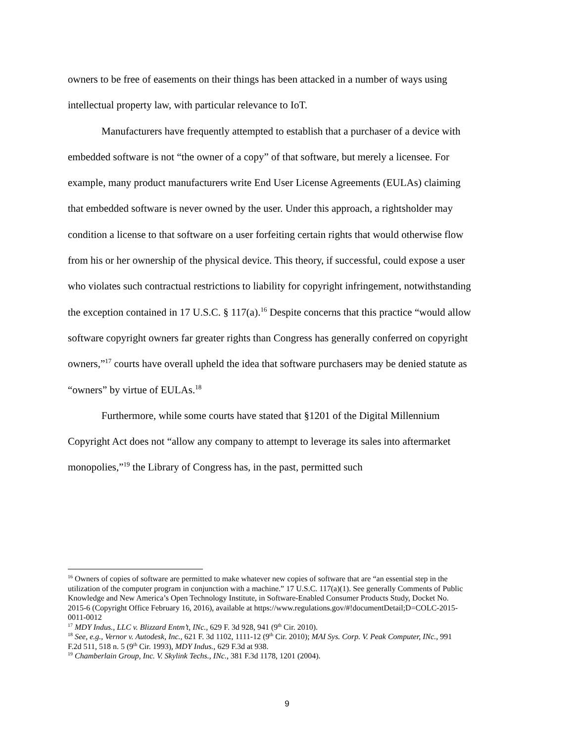owners to be free of easements on their things has been attacked in a number of ways using intellectual property law, with particular relevance to IoT.
Manufacturers have frequently attempted to establish that a purchaser of a device with embedded software is not “the owner of a copy” of that software, but merely a licensee. For example, many product manufacturers write End User License Agreements (EULAs) claiming that embedded software is never owned by the user. Under this approach, a rightsholder may condition a license to that software on a user forfeiting certain rights that would otherwise flow from his or her ownership of the physical device. This theory, if successful, could expose a user who violates such contractual restrictions to liability for copyright infringement, notwithstanding the exception contained in 17 U.S.C. § 117(a).<sup>16</sup> Despite concerns that this practice “would allow software copyright owners far greater rights than Congress has generally conferred on copyright owners,”<sup>17</sup> courts have overall upheld the idea that software purchasers may be denied statute as “owners” by virtue of EULAs.<sup>18</sup>
Furthermore, while some courts have stated that §1201 of the Digital Millennium Copyright Act does not “allow any company to attempt to leverage its sales into aftermarket monopolies,”<sup>19</sup> the Library of Congress has, in the past, permitted such
<sup>16</sup> Owners of copies of software are permitted to make whatever new copies of software that are “an essential step in the utilization of the computer program in conjunction with a machine.” 17 U.S.C. 117(a)(1). See generally Comments of Public Knowledge and New America’s Open Technology Institute, in Software-Enabled Consumer Products Study, Docket No. 2015-6 (Copyright Office February 16, 2016), available at https://www.regulations.gov/#!documentDetail;D=COLC-2015-0011-0012
<sup>17</sup> MDY Indus., LLC v. Blizzard Entm’t, INc., 629 F. 3d 928, 941 (9<sup>th</sup> Cir. 2010).
<sup>18</sup> See, e.g., Vernor v. Autodesk, Inc., 621 F. 3d 1102, 1111-12 (9<sup>th</sup> Cir. 2010); MAI Sys. Corp. V. Peak Computer, INc., 991 F.2d 511, 518 n. 5 (9<sup>th</sup> Cir. 1993), MDY Indus., 629 F.3d at 938.
<sup>19</sup> Chamberlain Group, Inc. V. Skylink Techs., INc., 381 F.3d 1178, 1201 (2004).
9